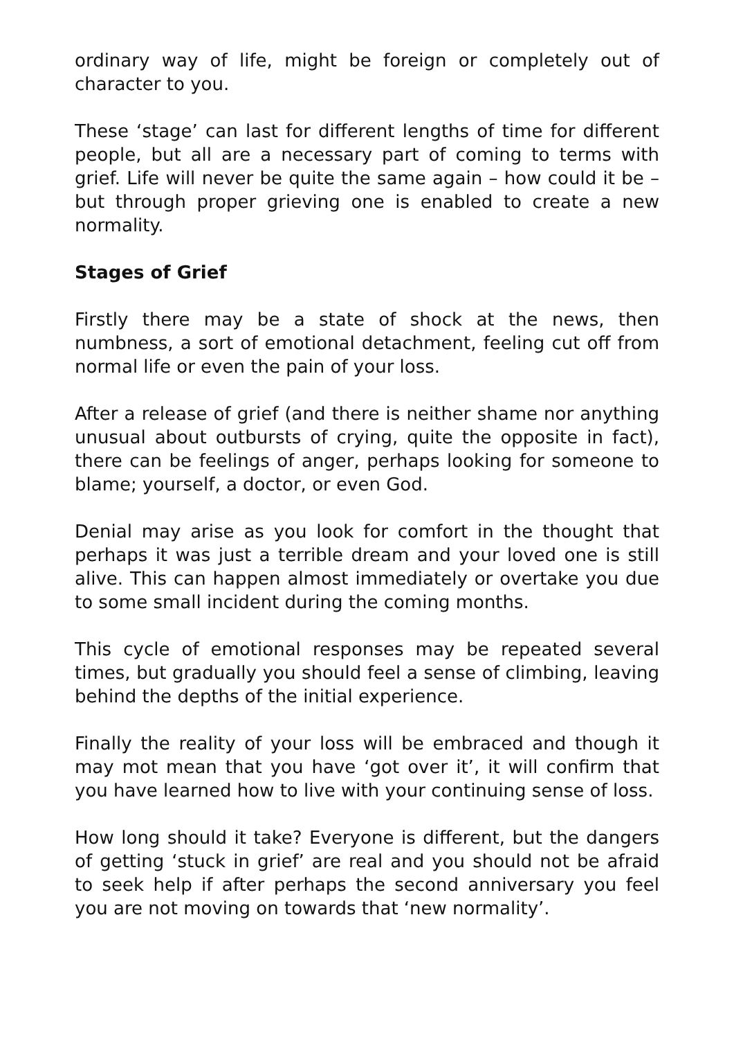ordinary way of life, might be foreign or completely out of character to you.
These ‘stage’ can last for different lengths of time for different people, but all are a necessary part of coming to terms with grief. Life will never be quite the same again – how could it be – but through proper grieving one is enabled to create a new normality.
Stages of Grief
Firstly there may be a state of shock at the news, then numbness, a sort of emotional detachment, feeling cut off from normal life or even the pain of your loss.
After a release of grief (and there is neither shame nor anything unusual about outbursts of crying, quite the opposite in fact), there can be feelings of anger, perhaps looking for someone to blame; yourself, a doctor, or even God.
Denial may arise as you look for comfort in the thought that perhaps it was just a terrible dream and your loved one is still alive. This can happen almost immediately or overtake you due to some small incident during the coming months.
This cycle of emotional responses may be repeated several times, but gradually you should feel a sense of climbing, leaving behind the depths of the initial experience.
Finally the reality of your loss will be embraced and though it may mot mean that you have ‘got over it’, it will confirm that you have learned how to live with your continuing sense of loss.
How long should it take? Everyone is different, but the dangers of getting ‘stuck in grief’ are real and you should not be afraid to seek help if after perhaps the second anniversary you feel you are not moving on towards that ‘new normality’.